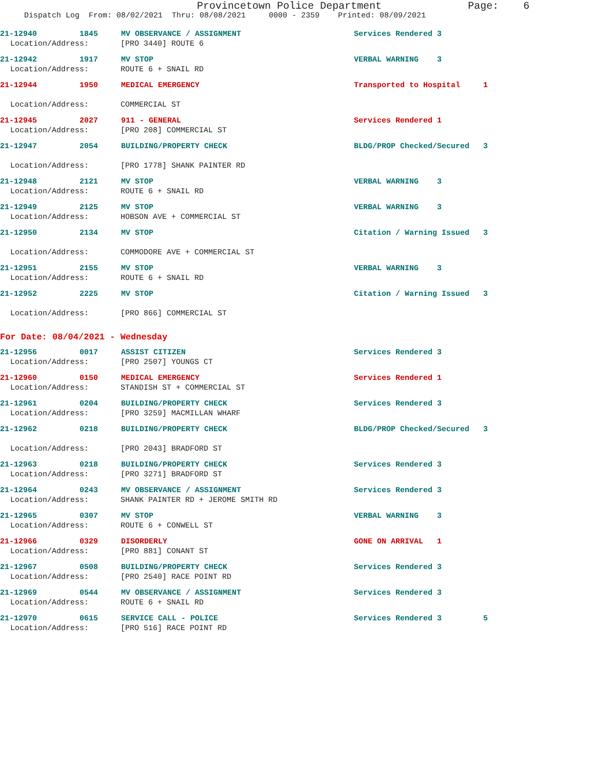Provincetown Police Department Page: 6
Dispatch Log From: 08/02/2021 Thru: 08/08/2021 0000 - 2359 Printed: 08/09/2021
21-12940 1845 MV OBSERVANCE / ASSIGNMENT Services Rendered 3
Location/Address: [PRO 3440] ROUTE 6
21-12942 1917 MV STOP VERBAL WARNING 3
Location/Address: ROUTE 6 + SNAIL RD
21-12944 1950 MEDICAL EMERGENCY Transported to Hospital 1
Location/Address: COMMERCIAL ST
21-12945 2027 911 - GENERAL Services Rendered 1
Location/Address: [PRO 208] COMMERCIAL ST
21-12947 2054 BUILDING/PROPERTY CHECK BLDG/PROP Checked/Secured 3
Location/Address: [PRO 1778] SHANK PAINTER RD
21-12948 2121 MV STOP VERBAL WARNING 3
Location/Address: ROUTE 6 + SNAIL RD
21-12949 2125 MV STOP VERBAL WARNING 3
Location/Address: HOBSON AVE + COMMERCIAL ST
21-12950 2134 MV STOP Citation / Warning Issued 3
Location/Address: COMMODORE AVE + COMMERCIAL ST
21-12951 2155 MV STOP VERBAL WARNING 3
Location/Address: ROUTE 6 + SNAIL RD
21-12952 2225 MV STOP Citation / Warning Issued 3
Location/Address: [PRO 866] COMMERCIAL ST
For Date: 08/04/2021 - Wednesday
21-12956 0017 ASSIST CITIZEN Services Rendered 3
Location/Address: [PRO 2507] YOUNGS CT
21-12960 0150 MEDICAL EMERGENCY Services Rendered 1
Location/Address: STANDISH ST + COMMERCIAL ST
21-12961 0204 BUILDING/PROPERTY CHECK Services Rendered 3
Location/Address: [PRO 3259] MACMILLAN WHARF
21-12962 0218 BUILDING/PROPERTY CHECK BLDG/PROP Checked/Secured 3
Location/Address: [PRO 2043] BRADFORD ST
21-12963 0218 BUILDING/PROPERTY CHECK Services Rendered 3
Location/Address: [PRO 3271] BRADFORD ST
21-12964 0243 MV OBSERVANCE / ASSIGNMENT Services Rendered 3
Location/Address: SHANK PAINTER RD + JEROME SMITH RD
21-12965 0307 MV STOP VERBAL WARNING 3
Location/Address: ROUTE 6 + CONWELL ST
21-12966 0329 DISORDERLY GONE ON ARRIVAL 1
Location/Address: [PRO 881] CONANT ST
21-12967 0508 BUILDING/PROPERTY CHECK Services Rendered 3
Location/Address: [PRO 2540] RACE POINT RD
21-12969 0544 MV OBSERVANCE / ASSIGNMENT Services Rendered 3
Location/Address: ROUTE 6 + SNAIL RD
21-12970 0615 SERVICE CALL - POLICE Services Rendered 3 5
Location/Address: [PRO 516] RACE POINT RD